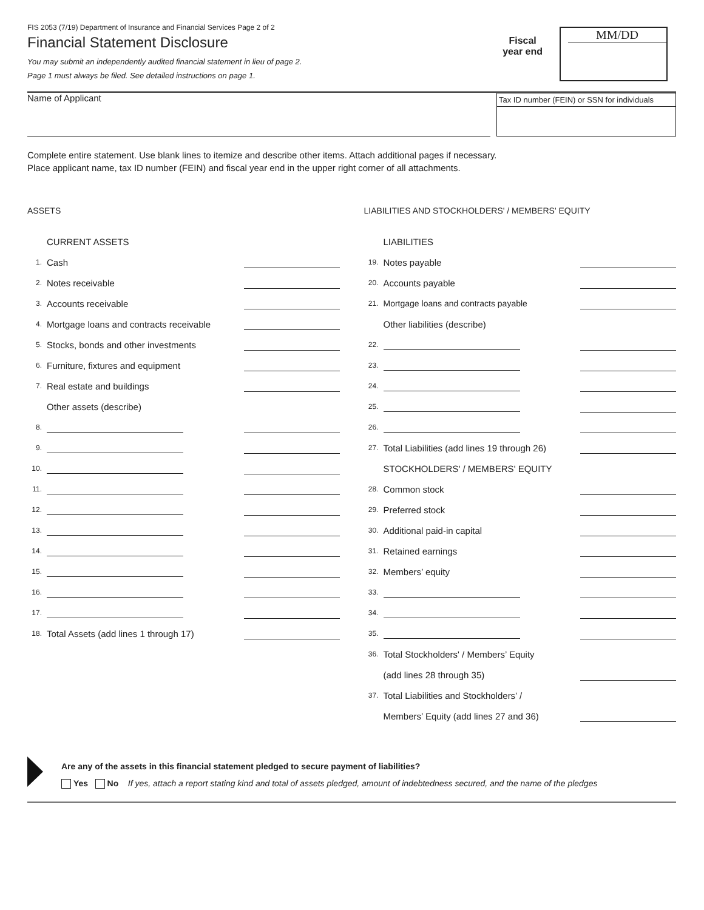FIS 2053 (7/19) Department of Insurance and Financial Services Page 2 of 2
Financial Statement Disclosure
You may submit an independently audited financial statement in lieu of page 2.
Page 1 must always be filed. See detailed instructions on page 1.
Fiscal
year end
MM/DD
Name of Applicant
Tax ID number (FEIN) or SSN for individuals
Complete entire statement. Use blank lines to itemize and describe other items. Attach additional pages if necessary.
Place applicant name, tax ID number (FEIN) and fiscal year end in the upper right corner of all attachments.
ASSETS
CURRENT ASSETS
1. Cash
2. Notes receivable
3. Accounts receivable
4. Mortgage loans and contracts receivable
5. Stocks, bonds and other investments
6. Furniture, fixtures and equipment
7. Real estate and buildings
Other assets (describe)
8.
9.
10.
11.
12.
13.
14.
15.
16.
17.
18. Total Assets (add lines 1 through 17)
LIABILITIES AND STOCKHOLDERS' / MEMBERS' EQUITY
LIABILITIES
19. Notes payable
20. Accounts payable
21. Mortgage loans and contracts payable
Other liabilities (describe)
22.
23.
24.
25.
26.
27. Total Liabilities (add lines 19 through 26)
STOCKHOLDERS' / MEMBERS' EQUITY
28. Common stock
29. Preferred stock
30. Additional paid-in capital
31. Retained earnings
32. Members’ equity
33.
34.
35.
36. Total Stockholders' / Members’ Equity
(add lines 28 through 35)
37. Total Liabilities and Stockholders’ /
Members’ Equity (add lines 27 and 36)
Are any of the assets in this financial statement pledged to secure payment of liabilities?
Yes No If yes, attach a report stating kind and total of assets pledged, amount of indebtedness secured, and the name of the pledges